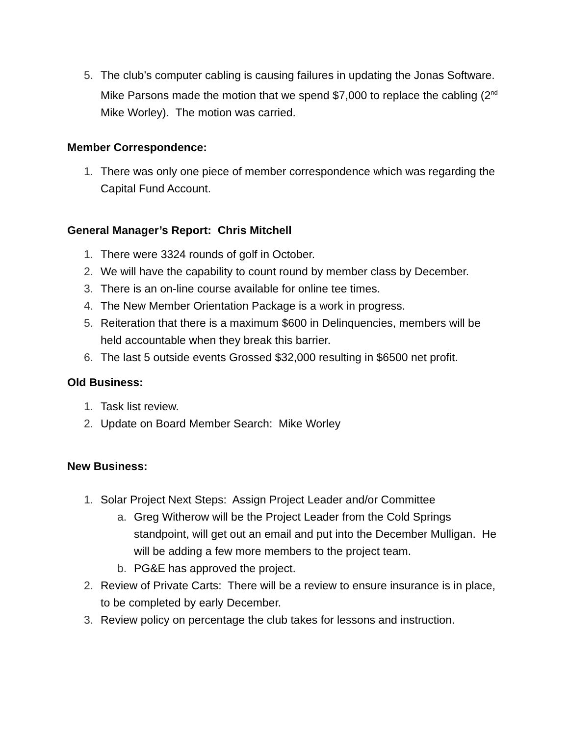5. The club’s computer cabling is causing failures in updating the Jonas Software. Mike Parsons made the motion that we spend $7,000 to replace the cabling (2<sup>nd</sup> Mike Worley). The motion was carried.
Member Correspondence:
1. There was only one piece of member correspondence which was regarding the Capital Fund Account.
General Manager’s Report: Chris Mitchell
1. There were 3324 rounds of golf in October.
2. We will have the capability to count round by member class by December.
3. There is an on-line course available for online tee times.
4. The New Member Orientation Package is a work in progress.
5. Reiteration that there is a maximum $600 in Delinquencies, members will be held accountable when they break this barrier.
6. The last 5 outside events Grossed $32,000 resulting in $6500 net profit.
Old Business:
1. Task list review.
2. Update on Board Member Search: Mike Worley
New Business:
1. Solar Project Next Steps: Assign Project Leader and/or Committee
a. Greg Witherow will be the Project Leader from the Cold Springs standpoint, will get out an email and put into the December Mulligan. He will be adding a few more members to the project team.
b. PG&E has approved the project.
2. Review of Private Carts: There will be a review to ensure insurance is in place, to be completed by early December.
3. Review policy on percentage the club takes for lessons and instruction.